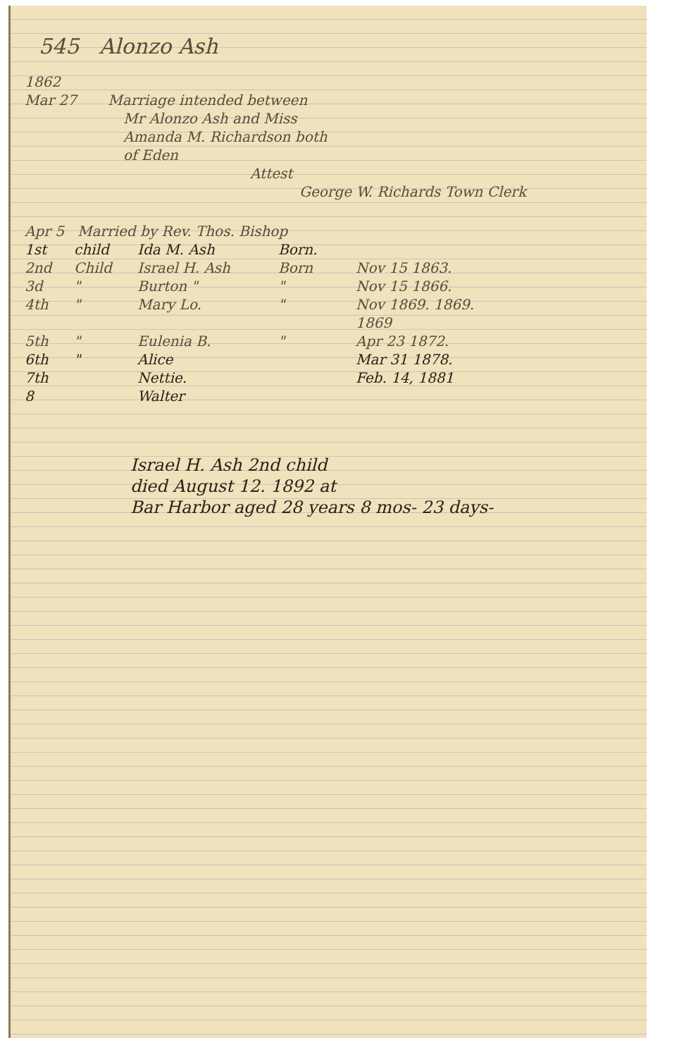545 Alonzo Ash
1862
Mar 27 Marriage intended between
Mr Alonzo Ash and Miss
Amanda M. Richardson both
of Eden
Attest
George W. Richards Town Clerk
Apr 5 Married by Rev. Thos. Bishop
1st child Ida M. Ash Born.
2nd Child Israel H. Ash Born Nov 15 1863.
3d " Burton " " Nov 15 1866.
4th " Mary Lo. " Nov 1869. 1869. 1869
5th " Eulenia B. " Apr 23 1872.
6th " Alice Mar 31 1878.
7th Nettie. Feb. 14, 1881
8 Walter
Israel H. Ash 2nd child
died August 12. 1892 at
Bar Harbor aged 28 years 8 mos- 23 days-